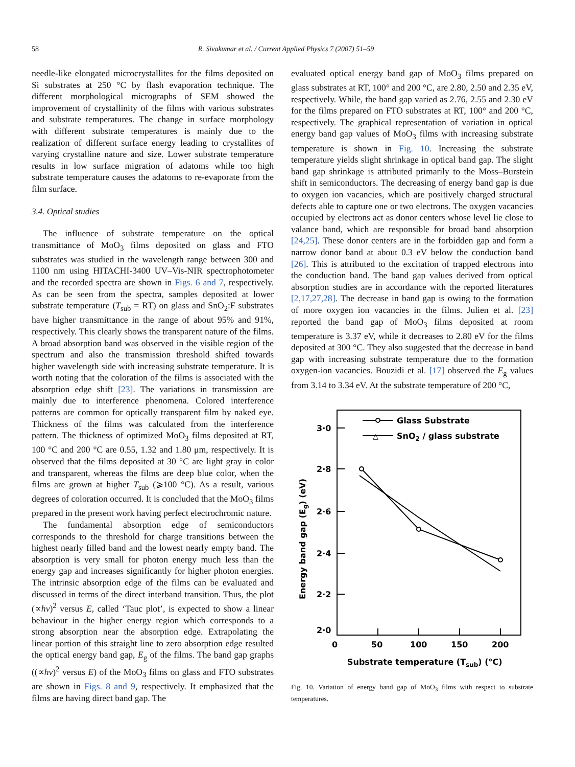58 R. Sivakumar et al. / Current Applied Physics 7 (2007) 51–59
needle-like elongated microcrystallites for the films deposited on Si substrates at 250 °C by flash evaporation technique. The different morphological micrographs of SEM showed the improvement of crystallinity of the films with various substrates and substrate temperatures. The change in surface morphology with different substrate temperatures is mainly due to the realization of different surface energy leading to crystallites of varying crystalline nature and size. Lower substrate temperature results in low surface migration of adatoms while too high substrate temperature causes the adatoms to re-evaporate from the film surface.
3.4. Optical studies
The influence of substrate temperature on the optical transmittance of MoO<sub>3</sub> films deposited on glass and FTO substrates was studied in the wavelength range between 300 and 1100 nm using HITACHI-3400 UV–Vis-NIR spectrophotometer and the recorded spectra are shown in Figs. 6 and 7, respectively. As can be seen from the spectra, samples deposited at lower substrate temperature (T<sub>sub</sub> = RT) on glass and SnO<sub>2</sub>:F substrates have higher transmittance in the range of about 95% and 91%, respectively. This clearly shows the transparent nature of the films. A broad absorption band was observed in the visible region of the spectrum and also the transmission threshold shifted towards higher wavelength side with increasing substrate temperature. It is worth noting that the coloration of the films is associated with the absorption edge shift [23]. The variations in transmission are mainly due to interference phenomena. Colored interference patterns are common for optically transparent film by naked eye. Thickness of the films was calculated from the interference pattern. The thickness of optimized MoO<sub>3</sub> films deposited at RT, 100 °C and 200 °C are 0.55, 1.32 and 1.80 μm, respectively. It is observed that the films deposited at 30 °C are light gray in color and transparent, whereas the films are deep blue color, when the films are grown at higher T<sub>sub</sub> (⩾100 °C). As a result, various degrees of coloration occurred. It is concluded that the MoO<sub>3</sub> films prepared in the present work having perfect electrochromic nature.
The fundamental absorption edge of semiconductors corresponds to the threshold for charge transitions between the highest nearly filled band and the lowest nearly empty band. The absorption is very small for photon energy much less than the energy gap and increases significantly for higher photon energies. The intrinsic absorption edge of the films can be evaluated and discussed in terms of the direct interband transition. Thus, the plot (∝hν)<sup>2</sup> versus E, called ‘Tauc plot’, is expected to show a linear behaviour in the higher energy region which corresponds to a strong absorption near the absorption edge. Extrapolating the linear portion of this straight line to zero absorption edge resulted the optical energy band gap, E<sub>g</sub> of the films. The band gap graphs ((∝hν)<sup>2</sup> versus E) of the MoO<sub>3</sub> films on glass and FTO substrates are shown in Figs. 8 and 9, respectively. It emphasized that the films are having direct band gap. The
evaluated optical energy band gap of MoO<sub>3</sub> films prepared on glass substrates at RT, 100° and 200 °C, are 2.80, 2.50 and 2.35 eV, respectively. While, the band gap varied as 2.76, 2.55 and 2.30 eV for the films prepared on FTO substrates at RT, 100° and 200 °C, respectively. The graphical representation of variation in optical energy band gap values of MoO<sub>3</sub> films with increasing substrate temperature is shown in Fig. 10. Increasing the substrate temperature yields slight shrinkage in optical band gap. The slight band gap shrinkage is attributed primarily to the Moss–Burstein shift in semiconductors. The decreasing of energy band gap is due to oxygen ion vacancies, which are positively charged structural defects able to capture one or two electrons. The oxygen vacancies occupied by electrons act as donor centers whose level lie close to valance band, which are responsible for broad band absorption [24,25]. These donor centers are in the forbidden gap and form a narrow donor band at about 0.3 eV below the conduction band [26]. This is attributed to the excitation of trapped electrons into the conduction band. The band gap values derived from optical absorption studies are in accordance with the reported literatures [2,17,27,28]. The decrease in band gap is owing to the formation of more oxygen ion vacancies in the films. Julien et al. [23] reported the band gap of MoO<sub>3</sub> films deposited at room temperature is 3.37 eV, while it decreases to 2.80 eV for the films deposited at 300 °C. They also suggested that the decrease in band gap with increasing substrate temperature due to the formation oxygen-ion vacancies. Bouzidi et al. [17] observed the E<sub>g</sub> values from 3.14 to 3.34 eV. At the substrate temperature of 200 °C,
3·0
2·8
2·6
2·4
2·2
2·0
0
50
100
150
200
Substrate temperature (Tsub) (°C)
Energy band gap (Eg) (eV)
Glass Substrate
△
SnO2 / glass substrate
Fig. 10. Variation of energy band gap of MoO<sub>3</sub> films with respect to substrate temperatures.